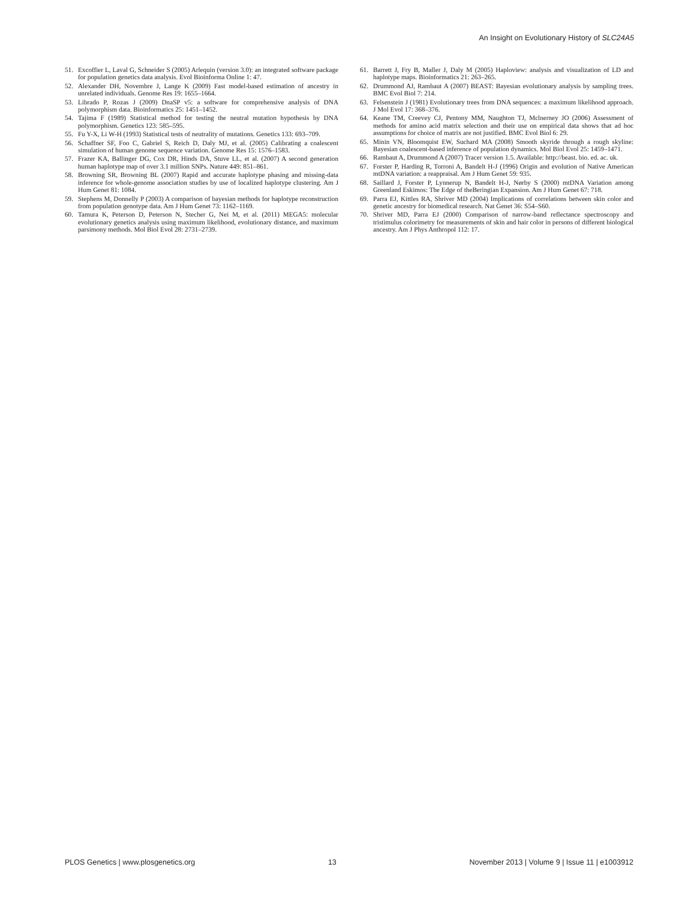An Insight on Evolutionary History of SLC24A5
51. Excoffier L, Laval G, Schneider S (2005) Arlequin (version 3.0): an integrated software package for population genetics data analysis. Evol Bioinforma Online 1: 47.
52. Alexander DH, Novembre J, Lange K (2009) Fast model-based estimation of ancestry in unrelated individuals. Genome Res 19: 1655–1664.
53. Librado P, Rozas J (2009) DnaSP v5: a software for comprehensive analysis of DNA polymorphism data. Bioinformatics 25: 1451–1452.
54. Tajima F (1989) Statistical method for testing the neutral mutation hypothesis by DNA polymorphism. Genetics 123: 585–595.
55. Fu Y-X, Li W-H (1993) Statistical tests of neutrality of mutations. Genetics 133: 693–709.
56. Schaffner SF, Foo C, Gabriel S, Reich D, Daly MJ, et al. (2005) Calibrating a coalescent simulation of human genome sequence variation. Genome Res 15: 1576–1583.
57. Frazer KA, Ballinger DG, Cox DR, Hinds DA, Stuve LL, et al. (2007) A second generation human haplotype map of over 3.1 million SNPs. Nature 449: 851–861.
58. Browning SR, Browning BL (2007) Rapid and accurate haplotype phasing and missing-data inference for whole-genome association studies by use of localized haplotype clustering. Am J Hum Genet 81: 1084.
59. Stephens M, Donnelly P (2003) A comparison of bayesian methods for haplotype reconstruction from population genotype data. Am J Hum Genet 73: 1162–1169.
60. Tamura K, Peterson D, Peterson N, Stecher G, Nei M, et al. (2011) MEGA5: molecular evolutionary genetics analysis using maximum likelihood, evolutionary distance, and maximum parsimony methods. Mol Biol Evol 28: 2731–2739.
61. Barrett J, Fry B, Maller J, Daly M (2005) Haploview: analysis and visualization of LD and haplotype maps. Bioinformatics 21: 263–265.
62. Drummond AJ, Rambaut A (2007) BEAST: Bayesian evolutionary analysis by sampling trees. BMC Evol Biol 7: 214.
63. Felsenstein J (1981) Evolutionary trees from DNA sequences: a maximum likelihood approach. J Mol Evol 17: 368–376.
64. Keane TM, Creevey CJ, Pentony MM, Naughton TJ, Mclnerney JO (2006) Assessment of methods for amino acid matrix selection and their use on empirical data shows that ad hoc assumptions for choice of matrix are not justified. BMC Evol Biol 6: 29.
65. Minin VN, Bloomquist EW, Suchard MA (2008) Smooth skyride through a rough skyline: Bayesian coalescent-based inference of population dynamics. Mol Biol Evol 25: 1459–1471.
66. Rambaut A, Drummond A (2007) Tracer version 1.5. Available: http://beast. bio. ed. ac. uk.
67. Forster P, Harding R, Torroni A, Bandelt H-J (1996) Origin and evolution of Native American mtDNA variation: a reappraisal. Am J Hum Genet 59: 935.
68. Saillard J, Forster P, Lynnerup N, Bandelt H-J, Nørby S (2000) mtDNA Variation among Greenland Eskimos: The Edge of theBeringian Expansion. Am J Hum Genet 67: 718.
69. Parra EJ, Kittles RA, Shriver MD (2004) Implications of correlations between skin color and genetic ancestry for biomedical research. Nat Genet 36: S54–S60.
70. Shriver MD, Parra EJ (2000) Comparison of narrow-band reflectance spectroscopy and tristimulus colorimetry for measurements of skin and hair color in persons of different biological ancestry. Am J Phys Anthropol 112: 17.
PLOS Genetics | www.plosgenetics.org 13 November 2013 | Volume 9 | Issue 11 | e1003912